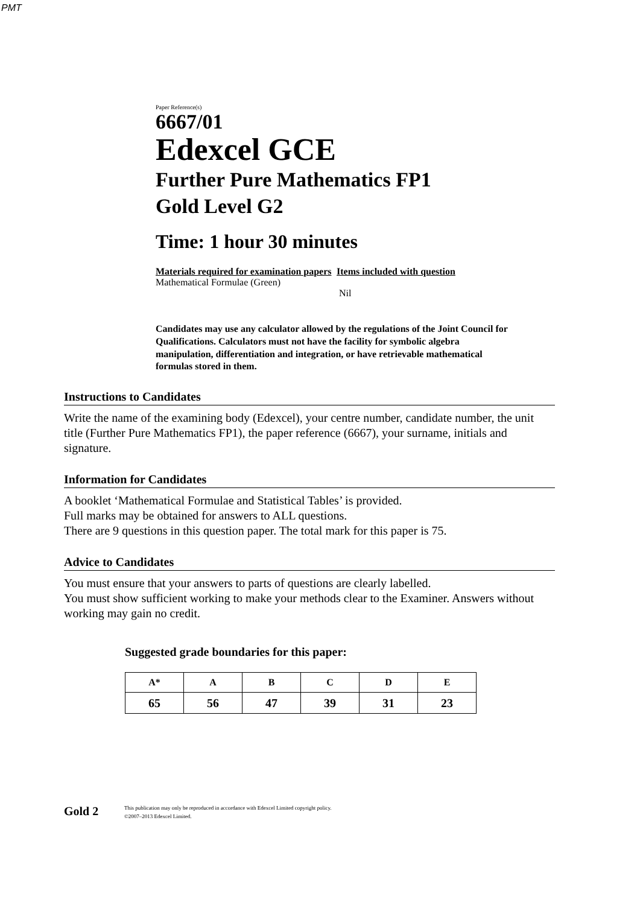PMT
Paper Reference(s)
6667/01
Edexcel GCE
Further Pure Mathematics FP1
Gold Level G2
Time: 1 hour 30 minutes
Materials required for examination papers
Mathematical Formulae (Green)
Items included with question
Nil
Candidates may use any calculator allowed by the regulations of the Joint Council for Qualifications. Calculators must not have the facility for symbolic algebra manipulation, differentiation and integration, or have retrievable mathematical formulas stored in them.
Instructions to Candidates
Write the name of the examining body (Edexcel), your centre number, candidate number, the unit title (Further Pure Mathematics FP1), the paper reference (6667), your surname, initials and signature.
Information for Candidates
A booklet ‘Mathematical Formulae and Statistical Tables’ is provided.
Full marks may be obtained for answers to ALL questions.
There are 9 questions in this question paper. The total mark for this paper is 75.
Advice to Candidates
You must ensure that your answers to parts of questions are clearly labelled.
You must show sufficient working to make your methods clear to the Examiner. Answers without working may gain no credit.
Suggested grade boundaries for this paper:
| A* | A | B | C | D | E |
| --- | --- | --- | --- | --- | --- |
| 65 | 56 | 47 | 39 | 31 | 23 |
Gold 2
This publication may only be reproduced in accordance with Edexcel Limited copyright policy.
©2007–2013 Edexcel Limited.